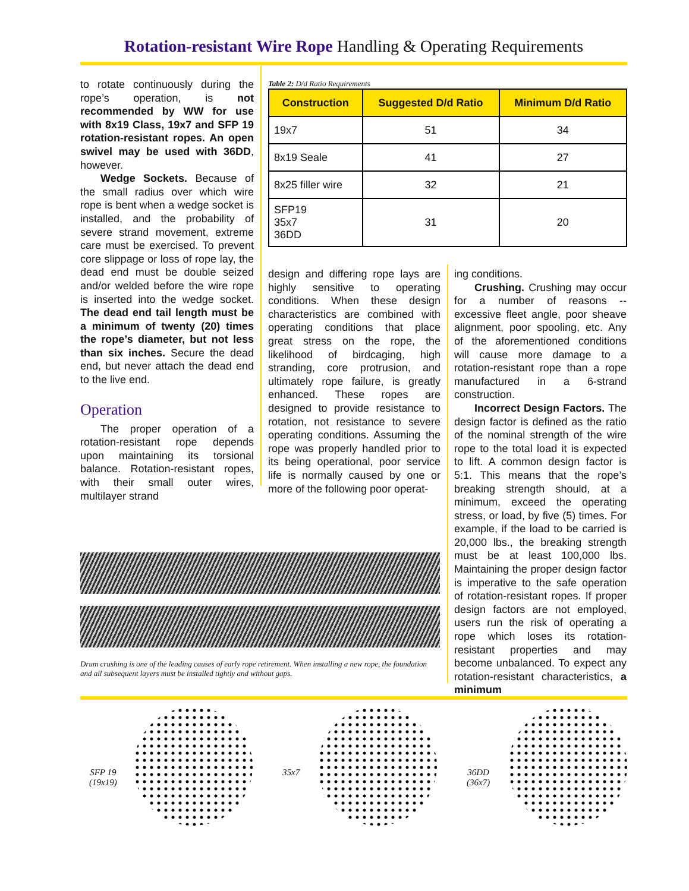Rotation-resistant Wire Rope Handling & Operating Requirements
to rotate continuously during the rope’s operation, is not recommended by WW for use with 8x19 Class, 19x7 and SFP 19 rotation-resistant ropes. An open swivel may be used with 36DD, however.
Wedge Sockets. Because of the small radius over which wire rope is bent when a wedge socket is installed, and the probability of severe strand movement, extreme care must be exercised. To prevent core slippage or loss of rope lay, the dead end must be double seized and/or welded before the wire rope is inserted into the wedge socket. The dead end tail length must be a minimum of twenty (20) times the rope’s diameter, but not less than six inches. Secure the dead end, but never attach the dead end to the live end.
Operation
The proper operation of a rotation-resistant rope depends upon maintaining its torsional balance. Rotation-resistant ropes, with their small outer wires, multilayer strand
Table 2: D/d Ratio Requirements
| Construction | Suggested D/d Ratio | Minimum D/d Ratio |
| --- | --- | --- |
| 19x7 | 51 | 34 |
| 8x19 Seale | 41 | 27 |
| 8x25 filler wire | 32 | 21 |
| SFP19 35x7 36DD | 31 | 20 |
design and differing rope lays are highly sensitive to operating conditions. When these design characteristics are combined with operating conditions that place great stress on the rope, the likelihood of birdcaging, high stranding, core protrusion, and ultimately rope failure, is greatly enhanced. These ropes are designed to provide resistance to rotation, not resistance to severe operating conditions. Assuming the rope was properly handled prior to its being operational, poor service life is normally caused by one or more of the following poor operat-
ing conditions.
Crushing. Crushing may occur for a number of reasons -- excessive fleet angle, poor sheave alignment, poor spooling, etc. Any of the aforementioned conditions will cause more damage to a rotation-resistant rope than a rope manufactured in a 6-strand construction.
Incorrect Design Factors. The design factor is defined as the ratio of the nominal strength of the wire rope to the total load it is expected to lift. A common design factor is 5:1. This means that the rope’s breaking strength should, at a minimum, exceed the operating stress, or load, by five (5) times. For example, if the load to be carried is 20,000 lbs., the breaking strength must be at least 100,000 lbs. Maintaining the proper design factor is imperative to the safe operation of rotation-resistant ropes. If proper design factors are not employed, users run the risk of operating a rope which loses its rotation-resistant properties and may become unbalanced. To expect any rotation-resistant characteristics, a minimum
Drum crushing is one of the leading causes of early rope retirement. When installing a new rope, the foundation and all subsequent layers must be installed tightly and without gaps.
SFP 19
(19x19)
35x7
36DD
(36x7)